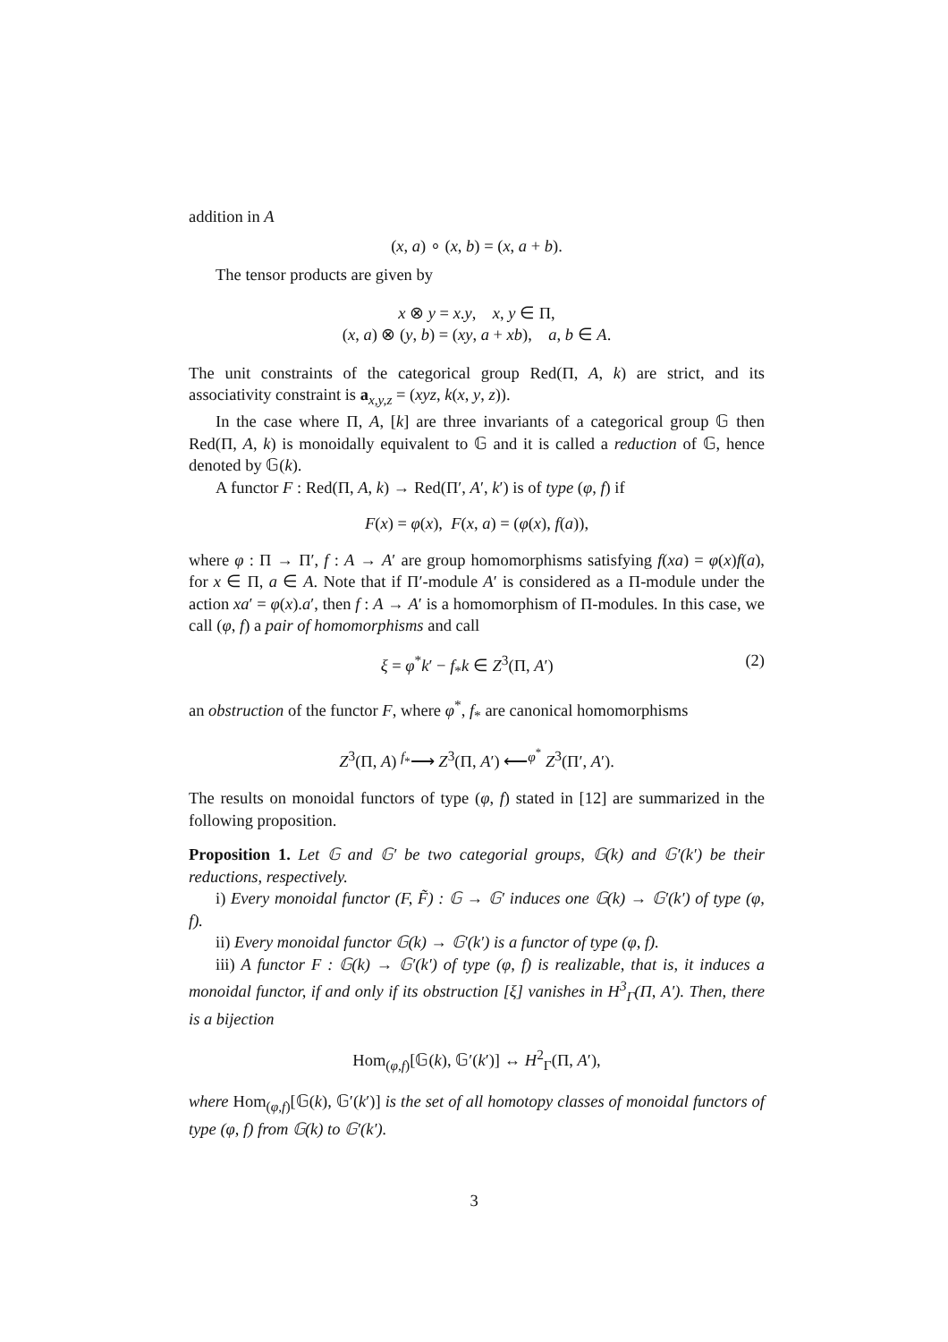addition in A
(x, a) ∘ (x, b) = (x, a + b).
The tensor products are given by
x ⊗ y = x.y, x, y ∈ Π,
(x, a) ⊗ (y, b) = (xy, a + xb), a, b ∈ A.
The unit constraints of the categorical group Red(Π, A, k) are strict, and its associativity constraint is a<sub>x,y,z</sub> = (xyz, k(x, y, z)).
In the case where Π, A, [k] are three invariants of a categorical group 𝔾 then Red(Π, A, k) is monoidally equivalent to 𝔾 and it is called a reduction of 𝔾, hence denoted by 𝔾(k).
A functor F : Red(Π, A, k) → Red(Π′, A′, k′) is of type (φ, f) if
F(x) = φ(x), F(x, a) = (φ(x), f(a)),
where φ : Π → Π′, f : A → A′ are group homomorphisms satisfying f(xa) = φ(x)f(a), for x ∈ Π, a ∈ A. Note that if Π′-module A′ is considered as a Π-module under the action xa′ = φ(x).a′, then f : A → A′ is a homomorphism of Π-modules. In this case, we call (φ, f) a pair of homomorphisms and call
ξ = φ<sup>*</sup>k′ − f<sub>*</sub>k ∈ Z<sup>3</sup>(Π, A′) (2)
an obstruction of the functor F, where φ<sup>*</sup>, f<sub>*</sub> are canonical homomorphisms
Z<sup>3</sup>(Π, A) <sup>f<sub>*</sub></sup>⟶ Z<sup>3</sup>(Π, A′) ⟵<sup>φ<sup>*</sup></sup> Z<sup>3</sup>(Π′, A′).
The results on monoidal functors of type (φ, f) stated in [12] are summarized in the following proposition.
Proposition 1. Let 𝔾 and 𝔾′ be two categorial groups, 𝔾(k) and 𝔾′(k′) be their reductions, respectively.
i) Every monoidal functor (F, F̃) : 𝔾 → 𝔾′ induces one 𝔾(k) → 𝔾′(k′) of type (φ, f).
ii) Every monoidal functor 𝔾(k) → 𝔾′(k′) is a functor of type (φ, f).
iii) A functor F : 𝔾(k) → 𝔾′(k′) of type (φ, f) is realizable, that is, it induces a monoidal functor, if and only if its obstruction [ξ] vanishes in H<sup>3</sup><sub>Γ</sub>(Π, A′). Then, there is a bijection
Hom<sub>(φ,f)</sub>[𝔾(k), 𝔾′(k′)] ↔ H<sup>2</sup><sub>Γ</sub>(Π, A′),
where Hom<sub>(φ,f)</sub>[𝔾(k), 𝔾′(k′)] is the set of all homotopy classes of monoidal functors of type (φ, f) from 𝔾(k) to 𝔾′(k′).
3